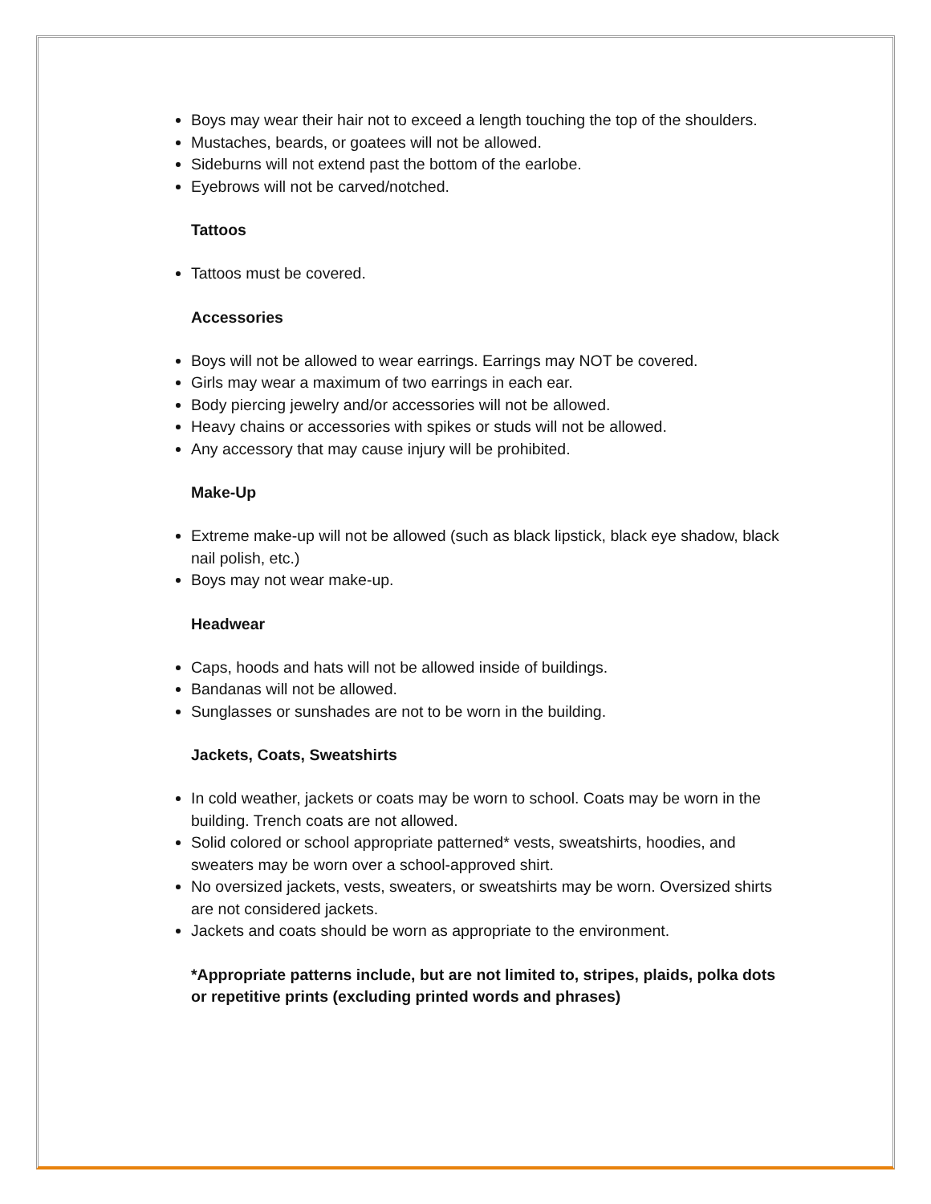Boys may wear their hair not to exceed a length touching the top of the shoulders.
Mustaches, beards, or goatees will not be allowed.
Sideburns will not extend past the bottom of the earlobe.
Eyebrows will not be carved/notched.
Tattoos
Tattoos must be covered.
Accessories
Boys will not be allowed to wear earrings. Earrings may NOT be covered.
Girls may wear a maximum of two earrings in each ear.
Body piercing jewelry and/or accessories will not be allowed.
Heavy chains or accessories with spikes or studs will not be allowed.
Any accessory that may cause injury will be prohibited.
Make-Up
Extreme make-up will not be allowed (such as black lipstick, black eye shadow, black nail polish, etc.)
Boys may not wear make-up.
Headwear
Caps, hoods and hats will not be allowed inside of buildings.
Bandanas will not be allowed.
Sunglasses or sunshades are not to be worn in the building.
Jackets, Coats, Sweatshirts
In cold weather, jackets or coats may be worn to school. Coats may be worn in the building. Trench coats are not allowed.
Solid colored or school appropriate patterned* vests, sweatshirts, hoodies, and sweaters may be worn over a school-approved shirt.
No oversized jackets, vests, sweaters, or sweatshirts may be worn. Oversized shirts are not considered jackets.
Jackets and coats should be worn as appropriate to the environment.
*Appropriate patterns include, but are not limited to, stripes, plaids, polka dots or repetitive prints (excluding printed words and phrases)